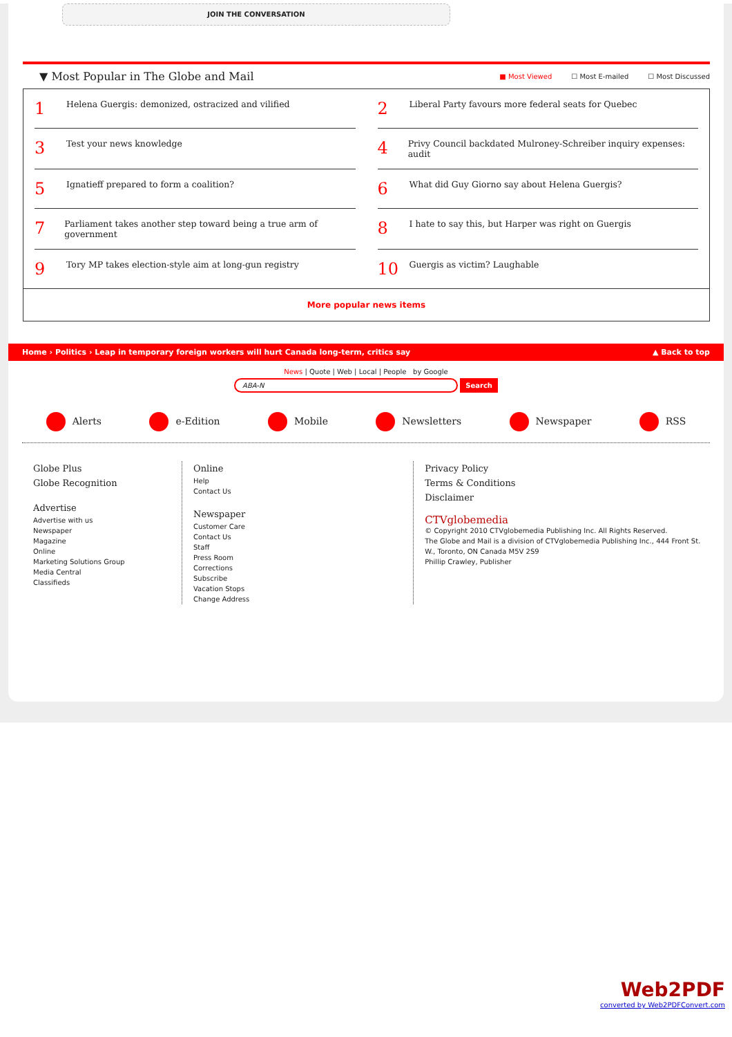JOIN THE CONVERSATION
▼ Most Popular in The Globe and Mail
■ Most Viewed ☐ Most E-mailed ☐ Most Discussed
1 Helena Guergis: demonized, ostracized and vilified
2 Liberal Party favours more federal seats for Quebec
3 Test your news knowledge
4 Privy Council backdated Mulroney-Schreiber inquiry expenses: audit
5 Ignatieff prepared to form a coalition?
6 What did Guy Giorno say about Helena Guergis?
7 Parliament takes another step toward being a true arm of government
8 I hate to say this, but Harper was right on Guergis
9 Tory MP takes election-style aim at long-gun registry
10 Guergis as victim? Laughable
More popular news items
Home › Politics › Leap in temporary foreign workers will hurt Canada long-term, critics say ▲ Back to top
News | Quote | Web | Local | People by Google
ABA-N Search
Alerts e-Edition Mobile Newsletters Newspaper RSS
Globe Plus
Globe Recognition
Advertise
Advertise with us
Newspaper
Magazine
Online
Marketing Solutions Group
Media Central
Classifieds
Online
Help
Contact Us
Newspaper
Customer Care
Contact Us
Staff
Press Room
Corrections
Subscribe
Vacation Stops
Change Address
Privacy Policy
Terms & Conditions
Disclaimer
CTVglobemedia
© Copyright 2010 CTVglobemedia Publishing Inc. All Rights Reserved.
The Globe and Mail is a division of CTVglobemedia Publishing Inc., 444 Front St. W., Toronto, ON Canada M5V 2S9
Phillip Crawley, Publisher
Web2PDF
converted by Web2PDFConvert.com